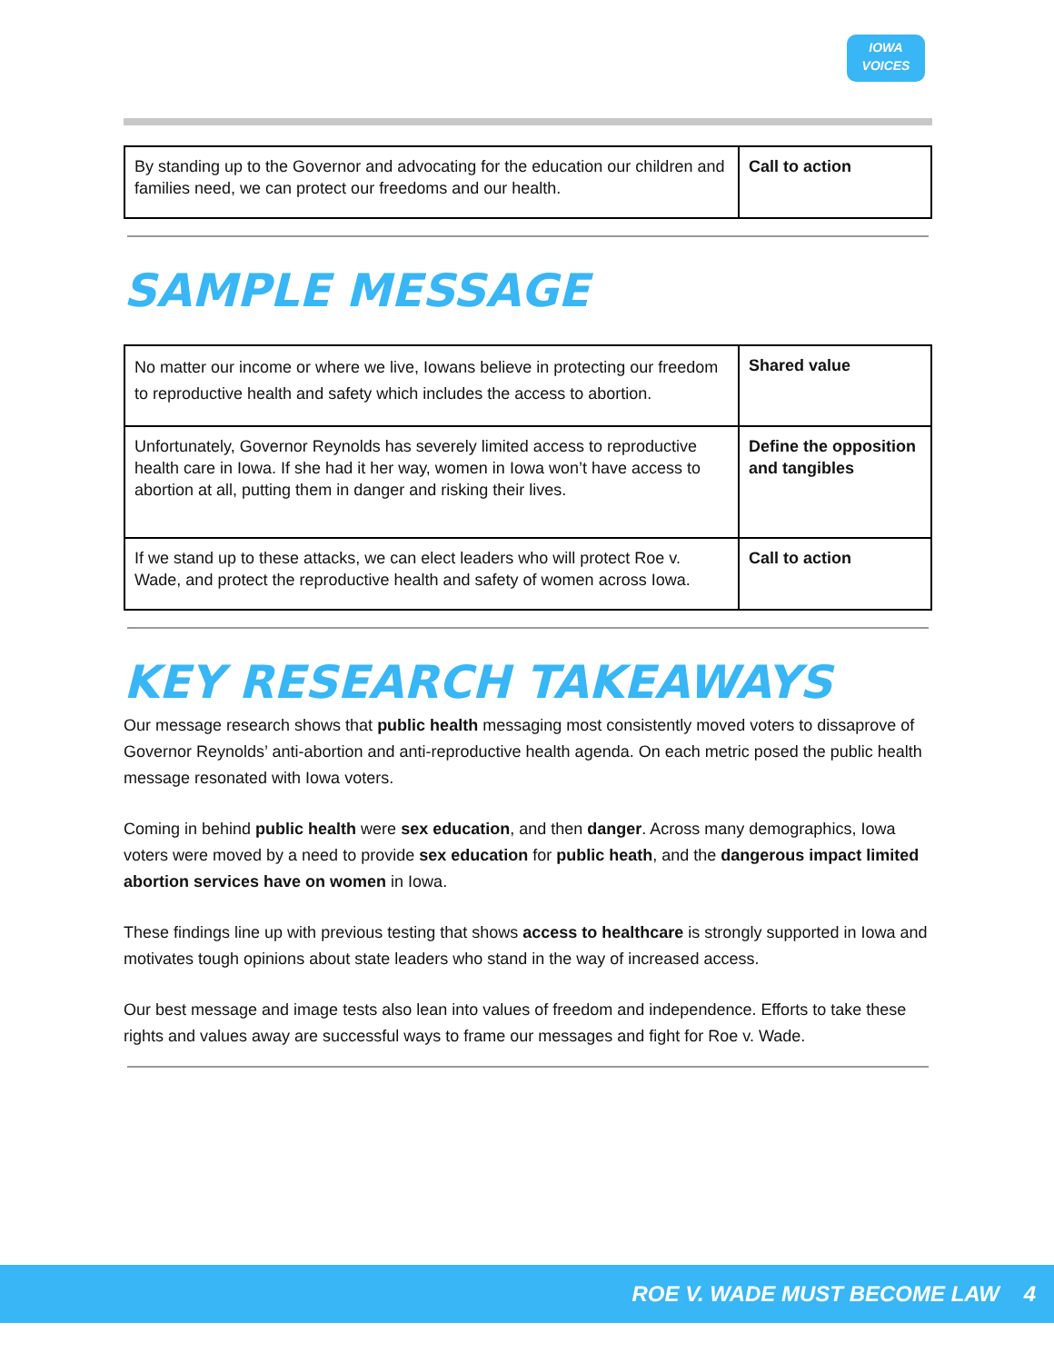IOWA
VOICES
| By standing up to the Governor and advocating for the education our children and families need, we can protect our freedoms and our health. | Call to action |
SAMPLE MESSAGE
| No matter our income or where we live, Iowans believe in protecting our freedom to reproductive health and safety which includes the access to abortion. | Shared value |
| Unfortunately, Governor Reynolds has severely limited access to reproductive health care in Iowa. If she had it her way, women in Iowa won’t have access to abortion at all, putting them in danger and risking their lives. | Define the opposition and tangibles |
| If we stand up to these attacks, we can elect leaders who will protect Roe v. Wade, and protect the reproductive health and safety of women across Iowa. | Call to action |
KEY RESEARCH TAKEAWAYS
Our message research shows that public health messaging most consistently moved voters to dissaprove of Governor Reynolds’ anti-abortion and anti-reproductive health agenda. On each metric posed the public health message resonated with Iowa voters.
Coming in behind public health were sex education, and then danger. Across many demographics, Iowa voters were moved by a need to provide sex education for public heath, and the dangerous impact limited abortion services have on women in Iowa.
These findings line up with previous testing that shows access to healthcare is strongly supported in Iowa and motivates tough opinions about state leaders who stand in the way of increased access.
Our best message and image tests also lean into values of freedom and independence. Efforts to take these rights and values away are successful ways to frame our messages and fight for Roe v. Wade.
ROE V. WADE MUST BECOME LAW 4